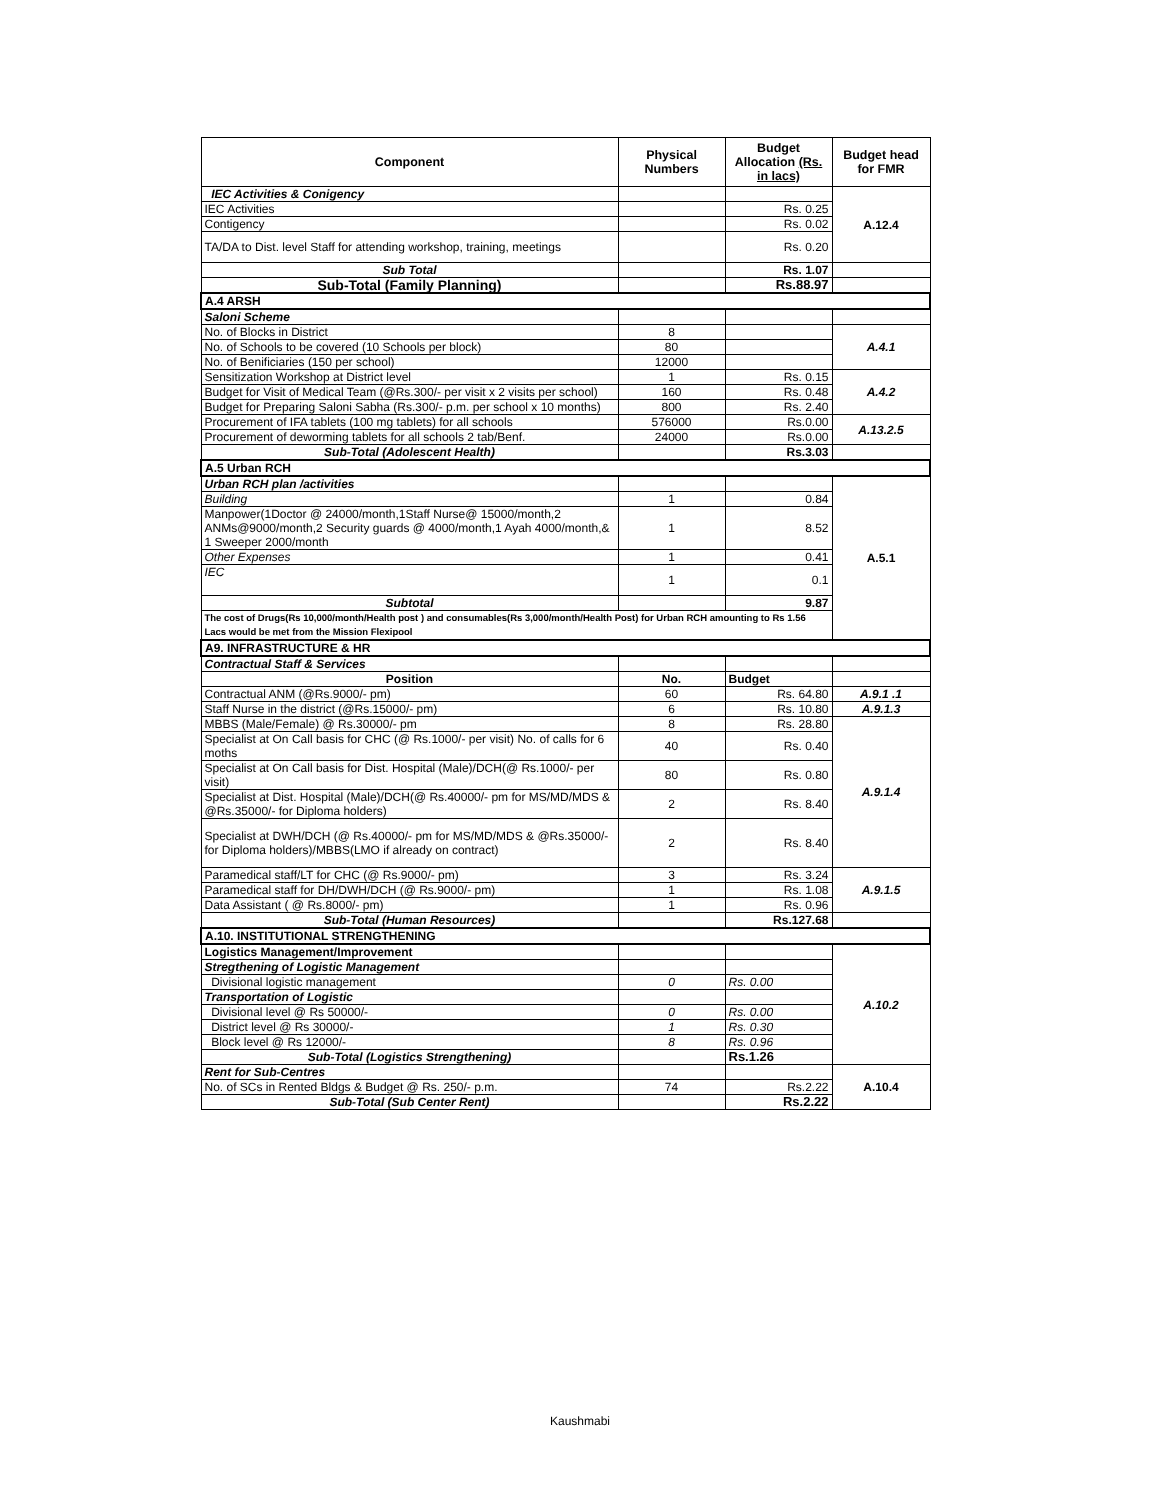| Component | Physical Numbers | Budget Allocation (Rs. in lacs) | Budget head for FMR |
| --- | --- | --- | --- |
| IEC Activities & Conigency | | | A.12.4 |
| IEC Activities | | Rs. 0.25 | |
| Contigency | | Rs. 0.02 | |
| TA/DA to Dist. level Staff for attending workshop, training, meetings | | Rs. 0.20 | |
| Sub Total | | Rs. 1.07 | |
| Sub-Total (Family Planning) | | Rs.88.97 | |
| A.4 ARSH | | | |
| Saloni Scheme | | | |
| No. of Blocks in District | 8 | | A.4.1 |
| No. of Schools to be covered (10 Schools per block) | 80 | | |
| No. of Benificiaries (150 per school) | 12000 | | |
| Sensitization Workshop at District level | 1 | Rs. 0.15 | A.4.2 |
| Budget for Visit of Medical Team (@Rs.300/- per visit x 2 visits per school) | 160 | Rs. 0.48 | |
| Budget for Preparing Saloni Sabha (Rs.300/- p.m. per school x 10 months) | 800 | Rs. 2.40 | |
| Procurement of IFA tablets (100 mg tablets) for all schools | 576000 | Rs.0.00 | A.13.2.5 |
| Procurement of deworming tablets for all schools 2 tab/Benf. | 24000 | Rs.0.00 | |
| Sub-Total (Adolescent Health) | | Rs.3.03 | |
| A.5 Urban RCH | | | |
| Urban RCH plan /activities | | | A.5.1 |
| Building | 1 | 0.84 | |
| Manpower(1Doctor @ 24000/month,1Staff Nurse@ 15000/month,2 ANMs@9000/month,2 Security guards @ 4000/month,1 Ayah 4000/month,& 1 Sweeper 2000/month | 1 | 8.52 | |
| Other Expenses | 1 | 0.41 | |
| IEC | 1 | 0.1 | |
| Subtotal | | 9.87 | |
| The cost of Drugs(Rs 10,000/month/Health post ) and consumables(Rs 3,000/month/Health Post) for Urban RCH amounting to Rs 1.56 Lacs would be met from the Mission Flexipool | | | |
| A9. INFRASTRUCTURE & HR | | | |
| Contractual Staff & Services | | | |
| Position | No. | Budget | |
| Contractual ANM (@Rs.9000/- pm) | 60 | Rs. 64.80 | A.9.1 .1 |
| Staff Nurse in the district (@Rs.15000/- pm) | 6 | Rs. 10.80 | A.9.1.3 |
| MBBS (Male/Female) @ Rs.30000/- pm | 8 | Rs. 28.80 | A.9.1.4 |
| Specialist at On Call basis for CHC (@ Rs.1000/- per visit) No. of calls for 6 moths | 40 | Rs. 0.40 | |
| Specialist at On Call basis for Dist. Hospital (Male)/DCH(@ Rs.1000/- per visit) | 80 | Rs. 0.80 | |
| Specialist at Dist. Hospital (Male)/DCH(@ Rs.40000/- pm for MS/MD/MDS & @Rs.35000/- for Diploma holders) | 2 | Rs. 8.40 | |
| Specialist at DWH/DCH (@ Rs.40000/- pm for MS/MD/MDS & @Rs.35000/- for Diploma holders)/MBBS(LMO if already on contract) | 2 | Rs. 8.40 | |
| Paramedical staff/LT for CHC (@ Rs.9000/- pm) | 3 | Rs. 3.24 | A.9.1.5 |
| Paramedical staff for DH/DWH/DCH (@ Rs.9000/- pm) | 1 | Rs. 1.08 | |
| Data Assistant ( @ Rs.8000/- pm) | 1 | Rs. 0.96 | |
| Sub-Total (Human Resources) | | Rs.127.68 | |
| A.10. INSTITUTIONAL STRENGTHENING | | | |
| Logistics Management/Improvement | | | A.10.2 |
| Stregthening of Logistic Management | | | |
| Divisional logistic management | 0 | Rs. 0.00 | |
| Transportation of Logistic | | | |
| Divisional level @ Rs 50000/- | 0 | Rs. 0.00 | |
| District level @ Rs 30000/- | 1 | Rs. 0.30 | |
| Block level @ Rs 12000/- | 8 | Rs. 0.96 | |
| Sub-Total (Logistics Strengthening) | | Rs.1.26 | |
| Rent for Sub-Centres | | | A.10.4 |
| No. of SCs in Rented Bldgs & Budget @ Rs. 250/- p.m. | 74 | Rs.2.22 | |
| Sub-Total (Sub Center Rent) | | Rs.2.22 | |
Kaushmabi